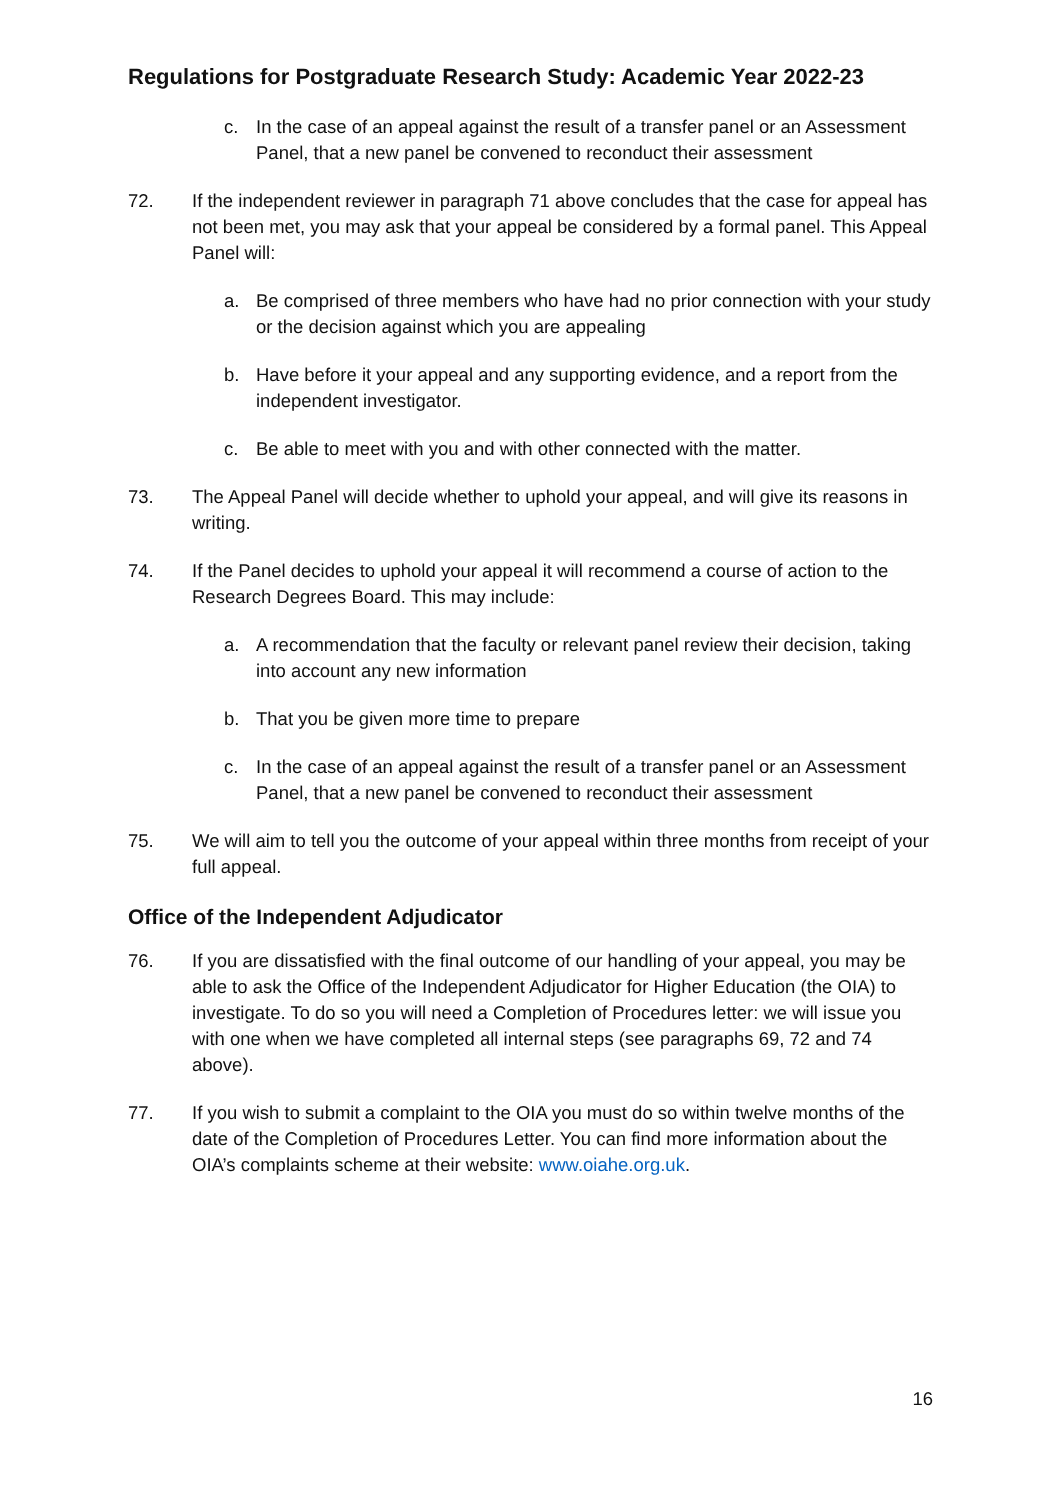Regulations for Postgraduate Research Study: Academic Year 2022-23
c. In the case of an appeal against the result of a transfer panel or an Assessment Panel, that a new panel be convened to reconduct their assessment
72. If the independent reviewer in paragraph 71 above concludes that the case for appeal has not been met, you may ask that your appeal be considered by a formal panel. This Appeal Panel will:
a. Be comprised of three members who have had no prior connection with your study or the decision against which you are appealing
b. Have before it your appeal and any supporting evidence, and a report from the independent investigator.
c. Be able to meet with you and with other connected with the matter.
73. The Appeal Panel will decide whether to uphold your appeal, and will give its reasons in writing.
74. If the Panel decides to uphold your appeal it will recommend a course of action to the Research Degrees Board. This may include:
a. A recommendation that the faculty or relevant panel review their decision, taking into account any new information
b. That you be given more time to prepare
c. In the case of an appeal against the result of a transfer panel or an Assessment Panel, that a new panel be convened to reconduct their assessment
75. We will aim to tell you the outcome of your appeal within three months from receipt of your full appeal.
Office of the Independent Adjudicator
76. If you are dissatisfied with the final outcome of our handling of your appeal, you may be able to ask the Office of the Independent Adjudicator for Higher Education (the OIA) to investigate. To do so you will need a Completion of Procedures letter: we will issue you with one when we have completed all internal steps (see paragraphs 69, 72 and 74 above).
77. If you wish to submit a complaint to the OIA you must do so within twelve months of the date of the Completion of Procedures Letter. You can find more information about the OIA’s complaints scheme at their website: www.oiahe.org.uk.
16